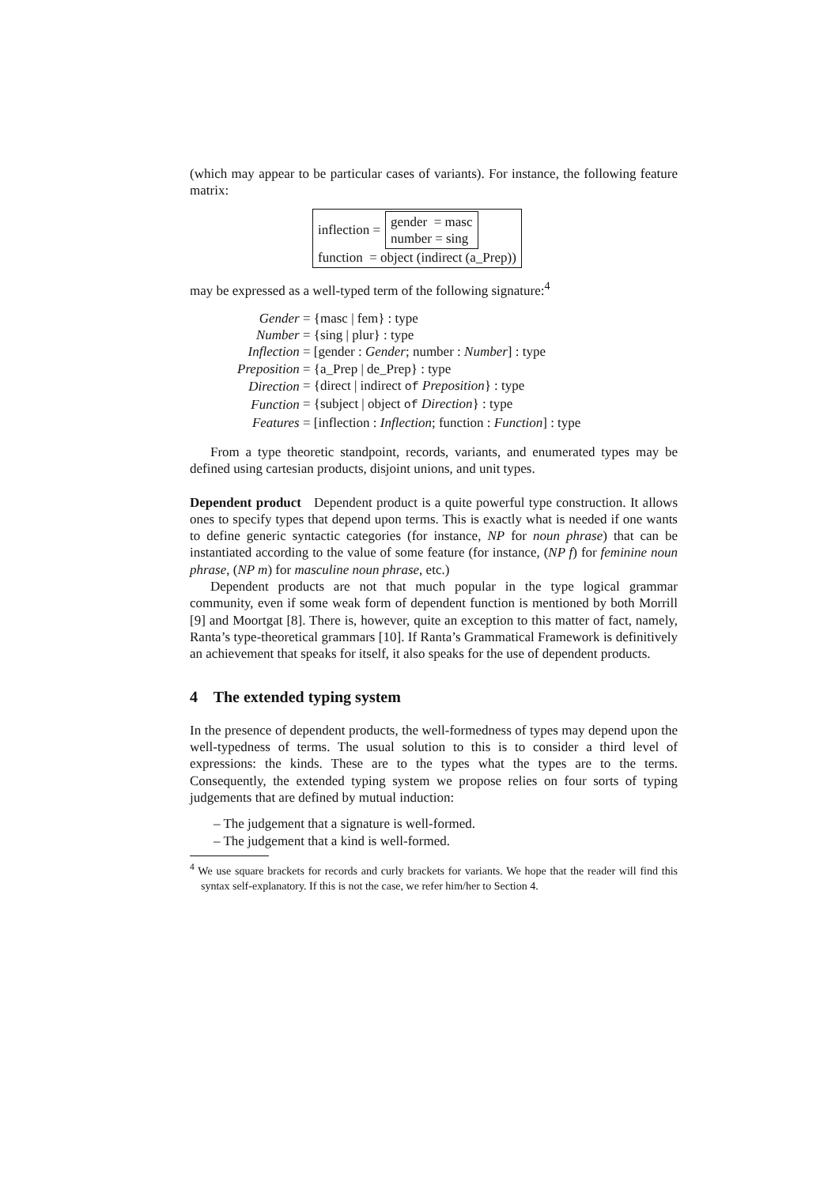(which may appear to be particular cases of variants). For instance, the following feature matrix:
inflection = gender = masc
number = sing
function = object (indirect (a_Prep))
may be expressed as a well-typed term of the following signature:<sup>4</sup>
| Gender | = {masc / fem} : type |
| Number | = {sing / plur} : type |
| Inflection | = [gender : Gender ; number : Number ] : type |
| Preposition | = {a_Prep / de_Prep} : type |
| Direction | = {direct / indirect of Preposition } : type |
| Function | = {subject / object of Direction } : type |
| Features | = [inflection : Inflection ; function : Function ] : type |
From a type theoretic standpoint, records, variants, and enumerated types may be defined using cartesian products, disjoint unions, and unit types.
Dependent product Dependent product is a quite powerful type construction. It allows ones to specify types that depend upon terms. This is exactly what is needed if one wants to define generic syntactic categories (for instance, NP for noun phrase) that can be instantiated according to the value of some feature (for instance, (NP f) for feminine noun phrase, (NP m) for masculine noun phrase, etc.)
Dependent products are not that much popular in the type logical grammar community, even if some weak form of dependent function is mentioned by both Morrill [9] and Moortgat [8]. There is, however, quite an exception to this matter of fact, namely, Ranta’s type-theoretical grammars [10]. If Ranta’s Grammatical Framework is definitively an achievement that speaks for itself, it also speaks for the use of dependent products.
4 The extended typing system
In the presence of dependent products, the well-formedness of types may depend upon the well-typedness of terms. The usual solution to this is to consider a third level of expressions: the kinds. These are to the types what the types are to the terms. Consequently, the extended typing system we propose relies on four sorts of typing judgements that are defined by mutual induction:
– The judgement that a signature is well-formed.
– The judgement that a kind is well-formed.
<sup>4</sup> We use square brackets for records and curly brackets for variants. We hope that the reader will find this syntax self-explanatory. If this is not the case, we refer him/her to Section 4.